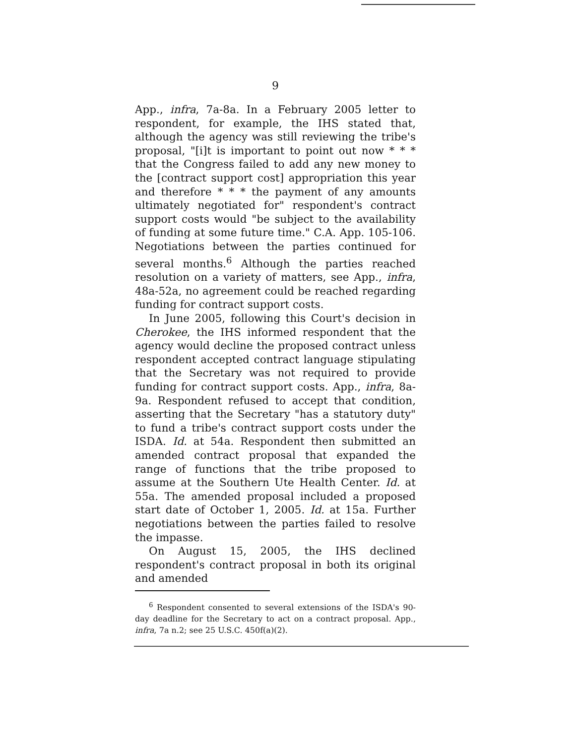9
App., infra, 7a-8a. In a February 2005 letter to respondent, for example, the IHS stated that, although the agency was still reviewing the tribe's proposal, "[i]t is important to point out now * * * that the Congress failed to add any new money to the [contract support cost] appropriation this year and therefore * * * the payment of any amounts ultimately negotiated for" respondent's contract support costs would "be subject to the availability of funding at some future time." C.A. App. 105-106. Negotiations between the parties continued for several months.<sup>6</sup> Although the parties reached resolution on a variety of matters, see App., infra, 48a-52a, no agreement could be reached regarding funding for contract support costs.
In June 2005, following this Court's decision in Cherokee, the IHS informed respondent that the agency would decline the proposed contract unless respondent accepted contract language stipulating that the Secretary was not required to provide funding for contract support costs. App., infra, 8a-9a. Respondent refused to accept that condition, asserting that the Secretary "has a statutory duty" to fund a tribe's contract support costs under the ISDA. Id. at 54a. Respondent then submitted an amended contract proposal that expanded the range of functions that the tribe proposed to assume at the Southern Ute Health Center. Id. at 55a. The amended proposal included a proposed start date of October 1, 2005. Id. at 15a. Further negotiations between the parties failed to resolve the impasse.
On August 15, 2005, the IHS declined respondent's contract proposal in both its original and amended
<sup>6</sup> Respondent consented to several extensions of the ISDA's 90-day deadline for the Secretary to act on a contract proposal. App., infra, 7a n.2; see 25 U.S.C. 450f(a)(2).